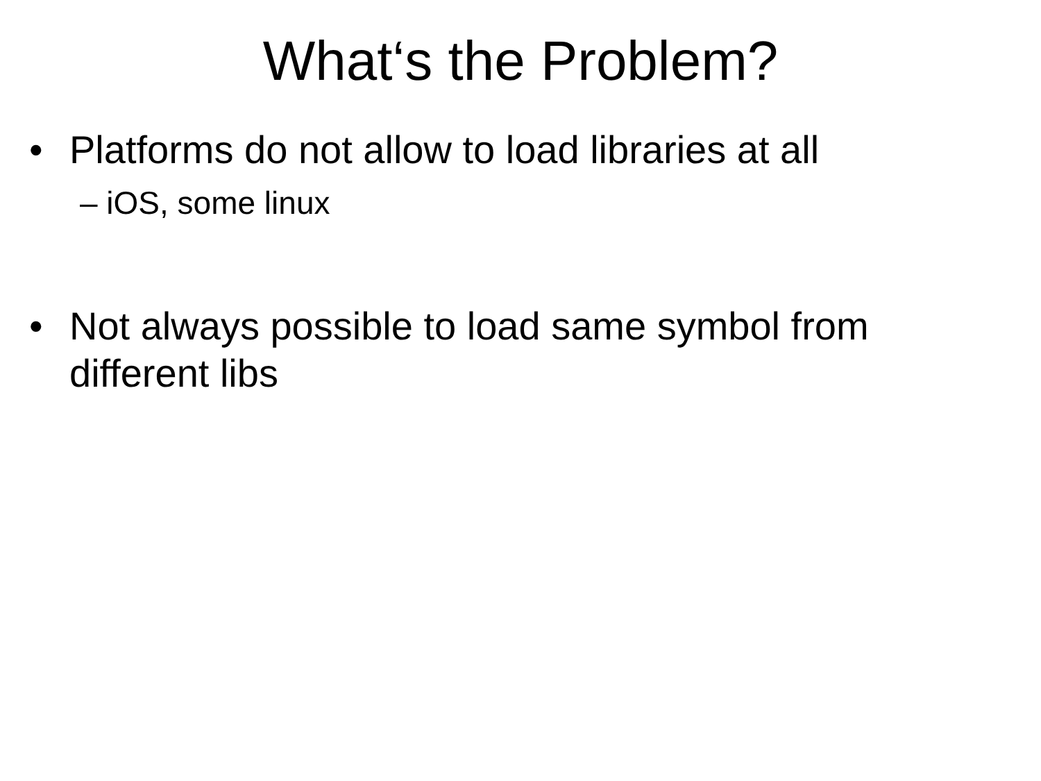What‘s the Problem?
• Platforms do not allow to load libraries at all
– iOS, some linux
• Not always possible to load same symbol from different libs